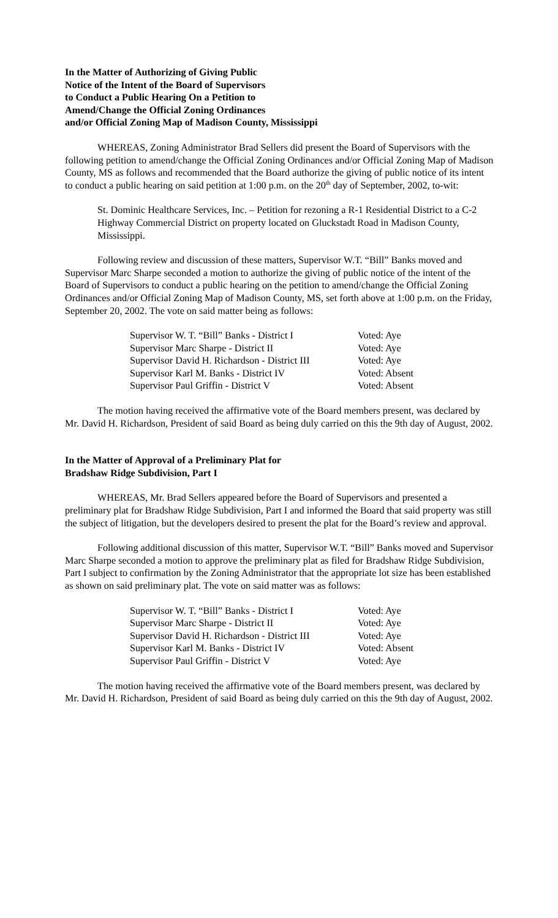In the Matter of Authorizing of Giving Public
Notice of the Intent of the Board of Supervisors
to Conduct a Public Hearing On a Petition to
Amend/Change the Official Zoning Ordinances
and/or Official Zoning Map of Madison County, Mississippi
WHEREAS, Zoning Administrator Brad Sellers did present the Board of Supervisors with the following petition to amend/change the Official Zoning Ordinances and/or Official Zoning Map of Madison County, MS as follows and recommended that the Board authorize the giving of public notice of its intent to conduct a public hearing on said petition at 1:00 p.m. on the 20<sup>th</sup> day of September, 2002, to-wit:
St. Dominic Healthcare Services, Inc. – Petition for rezoning a R-1 Residential District to a C-2 Highway Commercial District on property located on Gluckstadt Road in Madison County, Mississippi.
Following review and discussion of these matters, Supervisor W.T. “Bill” Banks moved and Supervisor Marc Sharpe seconded a motion to authorize the giving of public notice of the intent of the Board of Supervisors to conduct a public hearing on the petition to amend/change the Official Zoning Ordinances and/or Official Zoning Map of Madison County, MS, set forth above at 1:00 p.m. on the Friday, September 20, 2002. The vote on said matter being as follows:
| Supervisor W. T. “Bill” Banks - District I | Voted: Aye |
| Supervisor Marc Sharpe - District II | Voted: Aye |
| Supervisor David H. Richardson - District III | Voted: Aye |
| Supervisor Karl M. Banks - District IV | Voted: Absent |
| Supervisor Paul Griffin - District V | Voted: Absent |
The motion having received the affirmative vote of the Board members present, was declared by Mr. David H. Richardson, President of said Board as being duly carried on this the 9th day of August, 2002.
In the Matter of Approval of a Preliminary Plat for
Bradshaw Ridge Subdivision, Part I
WHEREAS, Mr. Brad Sellers appeared before the Board of Supervisors and presented a preliminary plat for Bradshaw Ridge Subdivision, Part I and informed the Board that said property was still the subject of litigation, but the developers desired to present the plat for the Board’s review and approval.
Following additional discussion of this matter, Supervisor W.T. “Bill” Banks moved and Supervisor Marc Sharpe seconded a motion to approve the preliminary plat as filed for Bradshaw Ridge Subdivision, Part I subject to confirmation by the Zoning Administrator that the appropriate lot size has been established as shown on said preliminary plat. The vote on said matter was as follows:
| Supervisor W. T. “Bill” Banks - District I | Voted: Aye |
| Supervisor Marc Sharpe - District II | Voted: Aye |
| Supervisor David H. Richardson - District III | Voted: Aye |
| Supervisor Karl M. Banks - District IV | Voted: Absent |
| Supervisor Paul Griffin - District V | Voted: Aye |
The motion having received the affirmative vote of the Board members present, was declared by Mr. David H. Richardson, President of said Board as being duly carried on this the 9th day of August, 2002.